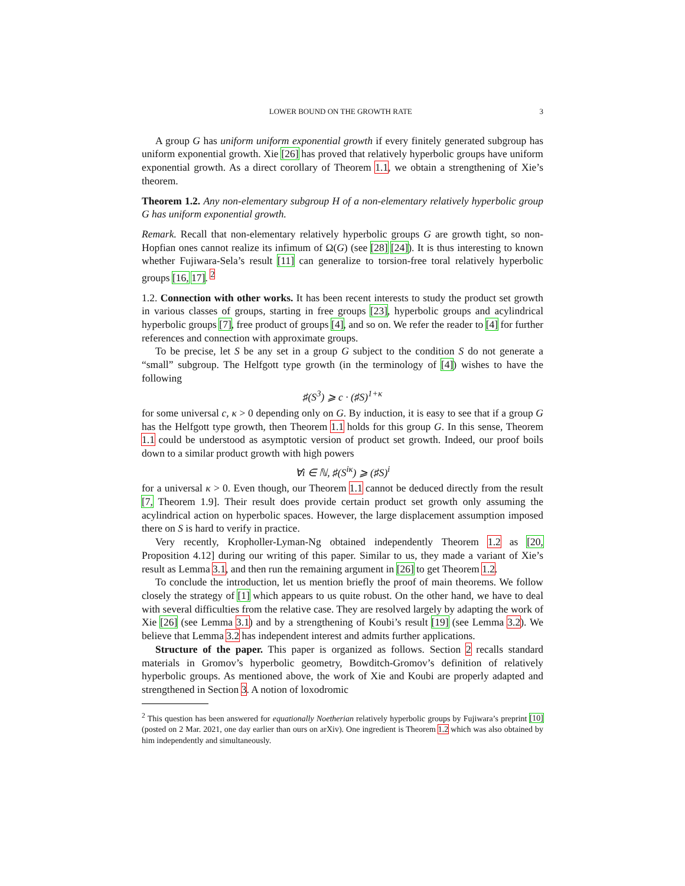LOWER BOUND ON THE GROWTH RATE 3
A group G has uniform uniform exponential growth if every finitely generated subgroup has uniform exponential growth. Xie [26] has proved that relatively hyperbolic groups have uniform exponential growth. As a direct corollary of Theorem 1.1, we obtain a strengthening of Xie’s theorem.
Theorem 1.2. Any non-elementary subgroup H of a non-elementary relatively hyperbolic group G has uniform exponential growth.
Remark. Recall that non-elementary relatively hyperbolic groups G are growth tight, so non-Hopfian ones cannot realize its infimum of Ω(G) (see [28] [24]). It is thus interesting to known whether Fujiwara-Sela’s result [11] can generalize to torsion-free toral relatively hyperbolic groups [16, 17]. <sup>2</sup>
1.2. Connection with other works. It has been recent interests to study the product set growth in various classes of groups, starting in free groups [23], hyperbolic groups and acylindrical hyperbolic groups [7], free product of groups [4], and so on. We refer the reader to [4] for further references and connection with approximate groups.
To be precise, let S be any set in a group G subject to the condition S do not generate a “small” subgroup. The Helfgott type growth (in the terminology of [4]) wishes to have the following
♯(S<sup>3</sup>) ⩾ c · (♯S)<sup>1+κ</sup>
for some universal c, κ > 0 depending only on G. By induction, it is easy to see that if a group G has the Helfgott type growth, then Theorem 1.1 holds for this group G. In this sense, Theorem 1.1 could be understood as asymptotic version of product set growth. Indeed, our proof boils down to a similar product growth with high powers
∀i ∈ ℕ, ♯(S<sup>iκ</sup>) ⩾ (♯S)<sup>i</sup>
for a universal κ > 0. Even though, our Theorem 1.1 cannot be deduced directly from the result [7, Theorem 1.9]. Their result does provide certain product set growth only assuming the acylindrical action on hyperbolic spaces. However, the large displacement assumption imposed there on S is hard to verify in practice.
Very recently, Kropholler-Lyman-Ng obtained independently Theorem 1.2 as [20, Proposition 4.12] during our writing of this paper. Similar to us, they made a variant of Xie’s result as Lemma 3.1, and then run the remaining argument in [26] to get Theorem 1.2.
To conclude the introduction, let us mention briefly the proof of main theorems. We follow closely the strategy of [1] which appears to us quite robust. On the other hand, we have to deal with several difficulties from the relative case. They are resolved largely by adapting the work of Xie [26] (see Lemma 3.1) and by a strengthening of Koubi’s result [19] (see Lemma 3.2). We believe that Lemma 3.2 has independent interest and admits further applications.
Structure of the paper. This paper is organized as follows. Section 2 recalls standard materials in Gromov’s hyperbolic geometry, Bowditch-Gromov’s definition of relatively hyperbolic groups. As mentioned above, the work of Xie and Koubi are properly adapted and strengthened in Section 3. A notion of loxodromic
<sup>2</sup> This question has been answered for equationally Noetherian relatively hyperbolic groups by Fujiwara’s preprint [10] (posted on 2 Mar. 2021, one day earlier than ours on arXiv). One ingredient is Theorem 1.2 which was also obtained by him independently and simultaneously.